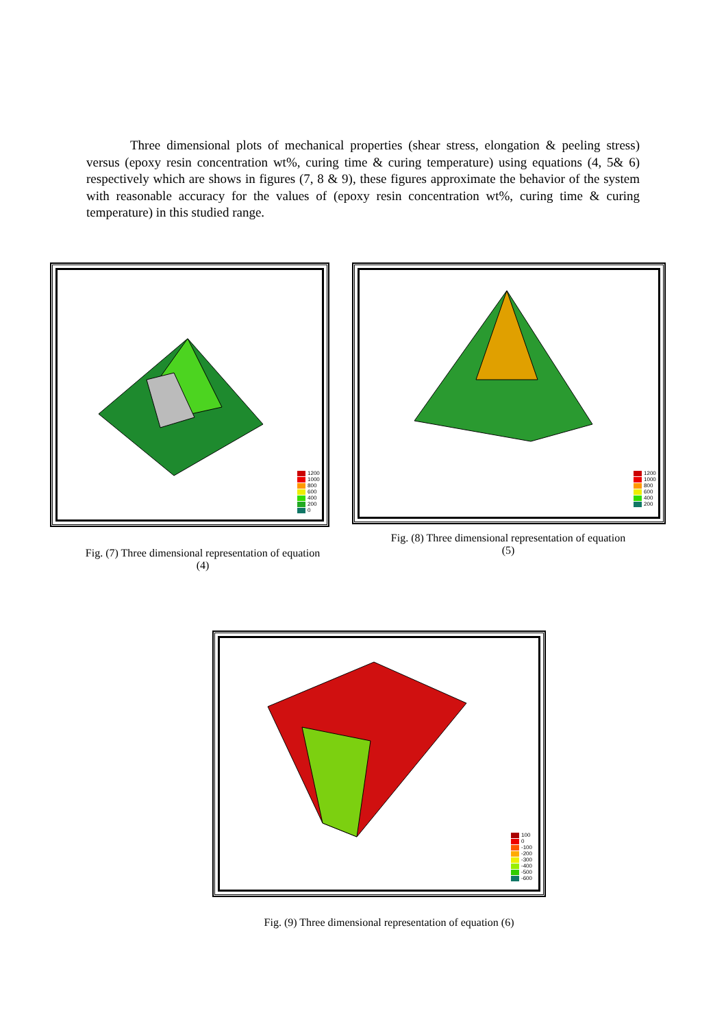Three dimensional plots of mechanical properties (shear stress, elongation & peeling stress) versus (epoxy resin concentration wt%, curing time & curing temperature) using equations (4, 5& 6) respectively which are shows in figures (7, 8 & 9), these figures approximate the behavior of the system with reasonable accuracy for the values of (epoxy resin concentration wt%, curing time & curing temperature) in this studied range.
1200
1000
800
600
400
200
0
1200
1000
800
600
400
200
Fig. (7) Three dimensional representation of equation
(4)
Fig. (8) Three dimensional representation of equation
(5)
100
0
-100
-200
-300
-400
-500
-600
Fig. (9) Three dimensional representation of equation (6)